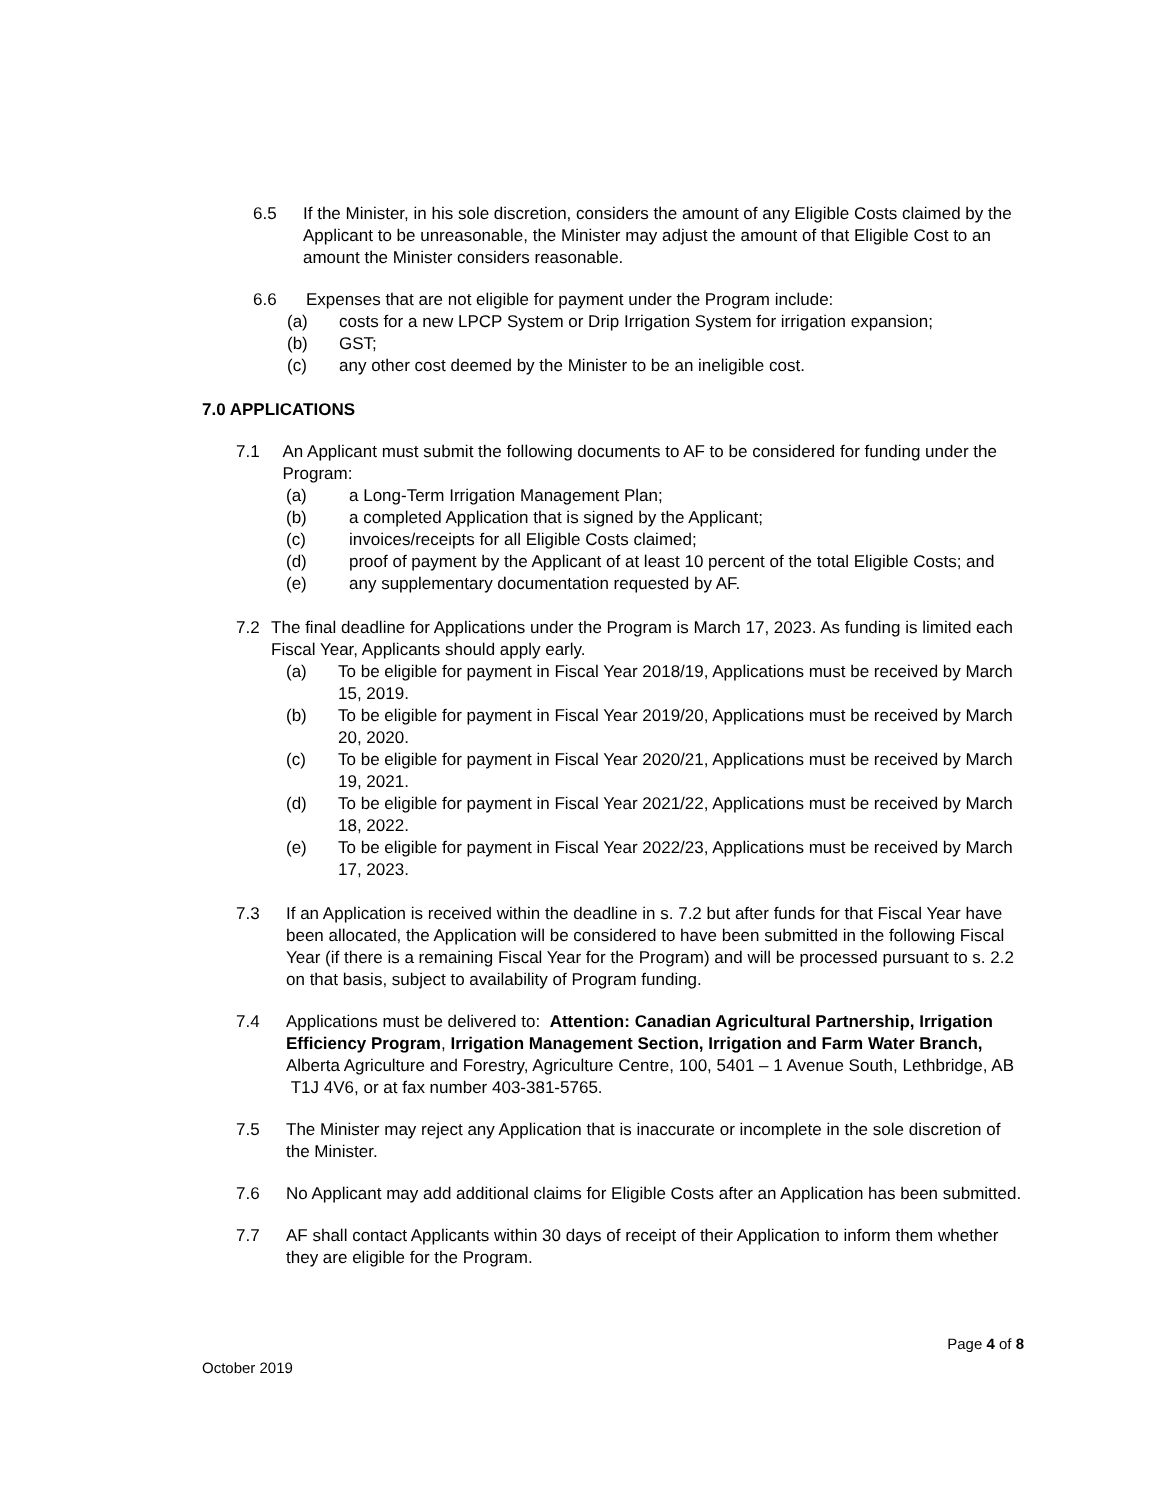6.5 If the Minister, in his sole discretion, considers the amount of any Eligible Costs claimed by the Applicant to be unreasonable, the Minister may adjust the amount of that Eligible Cost to an amount the Minister considers reasonable.
6.6 Expenses that are not eligible for payment under the Program include:
(a) costs for a new LPCP System or Drip Irrigation System for irrigation expansion;
(b) GST;
(c) any other cost deemed by the Minister to be an ineligible cost.
7.0 APPLICATIONS
7.1 An Applicant must submit the following documents to AF to be considered for funding under the Program:
(a) a Long-Term Irrigation Management Plan;
(b) a completed Application that is signed by the Applicant;
(c) invoices/receipts for all Eligible Costs claimed;
(d) proof of payment by the Applicant of at least 10 percent of the total Eligible Costs; and
(e) any supplementary documentation requested by AF.
7.2 The final deadline for Applications under the Program is March 17, 2023. As funding is limited each Fiscal Year, Applicants should apply early.
(a) To be eligible for payment in Fiscal Year 2018/19, Applications must be received by March 15, 2019.
(b) To be eligible for payment in Fiscal Year 2019/20, Applications must be received by March 20, 2020.
(c) To be eligible for payment in Fiscal Year 2020/21, Applications must be received by March 19, 2021.
(d) To be eligible for payment in Fiscal Year 2021/22, Applications must be received by March 18, 2022.
(e) To be eligible for payment in Fiscal Year 2022/23, Applications must be received by March 17, 2023.
7.3 If an Application is received within the deadline in s. 7.2 but after funds for that Fiscal Year have been allocated, the Application will be considered to have been submitted in the following Fiscal Year (if there is a remaining Fiscal Year for the Program) and will be processed pursuant to s. 2.2 on that basis, subject to availability of Program funding.
7.4 Applications must be delivered to: Attention: Canadian Agricultural Partnership, Irrigation Efficiency Program, Irrigation Management Section, Irrigation and Farm Water Branch, Alberta Agriculture and Forestry, Agriculture Centre, 100, 5401 – 1 Avenue South, Lethbridge, AB T1J 4V6, or at fax number 403-381-5765.
7.5 The Minister may reject any Application that is inaccurate or incomplete in the sole discretion of the Minister.
7.6 No Applicant may add additional claims for Eligible Costs after an Application has been submitted.
7.7 AF shall contact Applicants within 30 days of receipt of their Application to inform them whether they are eligible for the Program.
Page 4 of 8
October 2019